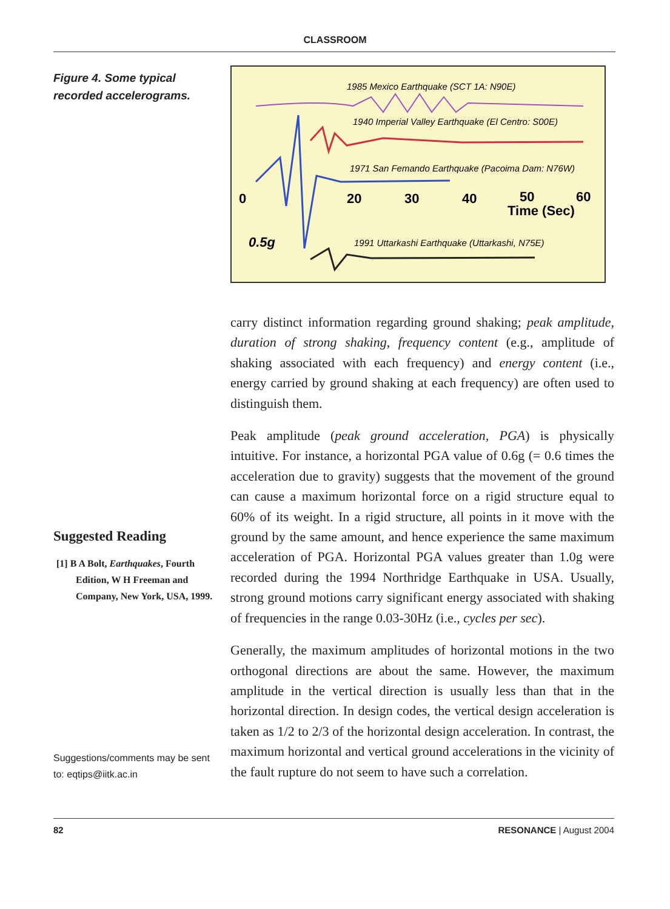CLASSROOM
Figure 4. Some typical recorded accelerograms.
Suggested Reading
[1] B A Bolt, Earthquakes, Fourth Edition, W H Freeman and Company, New York, USA, 1999.
Suggestions/comments may be sent to: eqtips@iitk.ac.in
1985 Mexico Earthquake (SCT 1A: N90E)
1940 Imperial Valley Earthquake (El Centro: S00E)
1971 San Femando Earthquake (Pacoima Dam: N76W)
0
20
30
40
50
60
Time (Sec)
0.5g
1991 Uttarkashi Earthquake (Uttarkashi, N75E)
carry distinct information regarding ground shaking; peak amplitude, duration of strong shaking, frequency content (e.g., amplitude of shaking associated with each frequency) and energy content (i.e., energy carried by ground shaking at each frequency) are often used to distinguish them.
Peak amplitude (peak ground acceleration, PGA) is physically intuitive. For instance, a horizontal PGA value of 0.6g (= 0.6 times the acceleration due to gravity) suggests that the movement of the ground can cause a maximum horizontal force on a rigid structure equal to 60% of its weight. In a rigid structure, all points in it move with the ground by the same amount, and hence experience the same maximum acceleration of PGA. Horizontal PGA values greater than 1.0g were recorded during the 1994 Northridge Earthquake in USA. Usually, strong ground motions carry significant energy associated with shaking of frequencies in the range 0.03-30Hz (i.e., cycles per sec).
Generally, the maximum amplitudes of horizontal motions in the two orthogonal directions are about the same. However, the maximum amplitude in the vertical direction is usually less than that in the horizontal direction. In design codes, the vertical design acceleration is taken as 1/2 to 2/3 of the horizontal design acceleration. In contrast, the maximum horizontal and vertical ground accelerations in the vicinity of the fault rupture do not seem to have such a correlation.
82 RESONANCE | August 2004